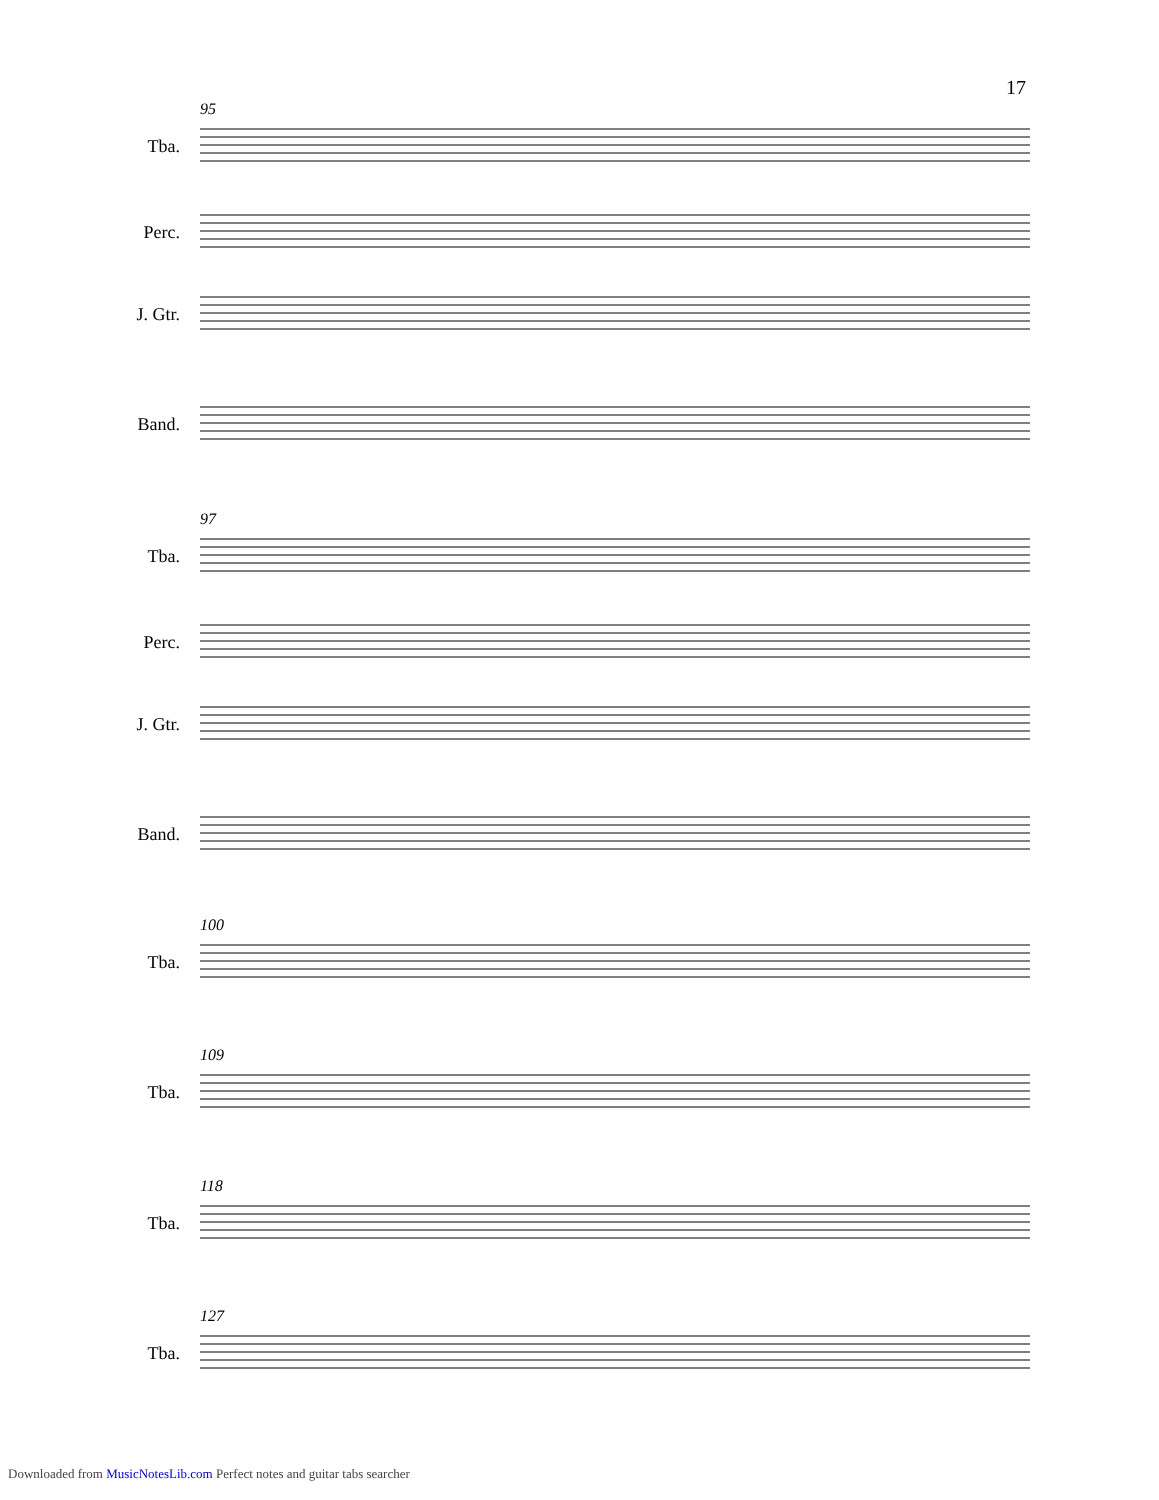17
95
Tba.
Perc.
J. Gtr.
Band.
97
Tba.
Perc.
J. Gtr.
Band.
100
Tba.
109
Tba.
118
Tba.
127
Tba.
Downloaded from MusicNotesLib.com Perfect notes and guitar tabs searcher